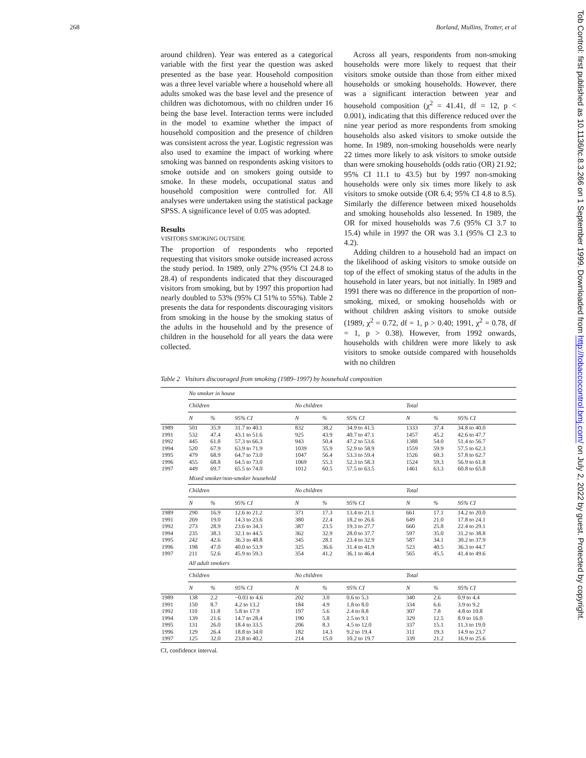268 Borland, Mullins, Trotter, et al
Tob Control: first published as 10.1136/tc.8.3.266 on 1 September 1999. Downloaded from http://tobaccocontrol.bmj.com/ on July 2, 2022 by guest. Protected by copyright.
around children). Year was entered as a categorical variable with the first year the question was asked presented as the base year. Household composition was a three level variable where a household where all adults smoked was the base level and the presence of children was dichotomous, with no children under 16 being the base level. Interaction terms were included in the model to examine whether the impact of household composition and the presence of children was consistent across the year. Logistic regression was also used to examine the impact of working where smoking was banned on respondents asking visitors to smoke outside and on smokers going outside to smoke. In these models, occupational status and household composition were controlled for. All analyses were undertaken using the statistical package SPSS. A significance level of 0.05 was adopted.
Results
VISITORS SMOKING OUTSIDE
The proportion of respondents who reported requesting that visitors smoke outside increased across the study period. In 1989, only 27% (95% CI 24.8 to 28.4) of respondents indicated that they discouraged visitors from smoking, but by 1997 this proportion had nearly doubled to 53% (95% CI 51% to 55%). Table 2 presents the data for respondents discouraging visitors from smoking in the house by the smoking status of the adults in the household and by the presence of children in the household for all years the data were collected.
Across all years, respondents from non-smoking households were more likely to request that their visitors smoke outside than those from either mixed households or smoking households. However, there was a significant interaction between year and household composition (χ<sup>2</sup> = 41.41, df = 12, p < 0.001), indicating that this difference reduced over the nine year period as more respondents from smoking households also asked visitors to smoke outside the home. In 1989, non-smoking households were nearly 22 times more likely to ask visitors to smoke outside than were smoking households (odds ratio (OR) 21.92; 95% CI 11.1 to 43.5) but by 1997 non-smoking households were only six times more likely to ask visitors to smoke outside (OR 6.4; 95% CI 4.8 to 8.5). Similarly the difference between mixed households and smoking households also lessened. In 1989, the OR for mixed households was 7.6 (95% CI 3.7 to 15.4) while in 1997 the OR was 3.1 (95% CI 2.3 to 4.2).
Adding children to a household had an impact on the likelihood of asking visitors to smoke outside on top of the effect of smoking status of the adults in the household in later years, but not initially. In 1989 and 1991 there was no difference in the proportion of non-smoking, mixed, or smoking households with or without children asking visitors to smoke outside (1989, χ<sup>2</sup> = 0.72, df = 1, p > 0.40; 1991, χ<sup>2</sup> = 0.78, df = 1, p > 0.38). However, from 1992 onwards, households with children were more likely to ask visitors to smoke outside compared with households with no children
Table 2 Visitors discouraged from smoking (1989–1997) by household composition
| | No smoker in house | | | | | | | | |
| | Children | | | No children | | | Total | | |
| | N | % | 95% CI | N | % | 95% CI | N | % | 95% CI |
| 1989 | 501 | 35.9 | 31.7 to 40.1 | 832 | 38.2 | 34.9 to 41.5 | 1333 | 37.4 | 34.8 to 40.0 |
| 1991 | 532 | 47.4 | 43.1 to 51.6 | 925 | 43.9 | 40.7 to 47.1 | 1457 | 45.2 | 42.6 to 47.7 |
| 1992 | 445 | 61.8 | 57.3 to 66.3 | 943 | 50.4 | 47.2 to 53.6 | 1388 | 54.0 | 51.4 to 56.7 |
| 1994 | 520 | 67.9 | 63.9 to 71.9 | 1039 | 55.9 | 52.9 to 58.9 | 1559 | 59.9 | 57.5 to 62.3 |
| 1995 | 479 | 68.9 | 64.7 to 73.0 | 1047 | 56.4 | 53.3 to 59.4 | 1526 | 60.3 | 57.8 to 62.7 |
| 1996 | 455 | 68.8 | 64.5 to 73.0 | 1069 | 55.3 | 52.3 to 58.3 | 1524 | 59.3 | 56.9 to 61.8 |
| 1997 | 449 | 69.7 | 65.5 to 74.0 | 1012 | 60.5 | 57.5 to 63.5 | 1461 | 63.3 | 60.8 to 65.8 |
| | Mixed smoker/non-smoker household | | | | | | | | |
| | Children | | | No children | | | Total | | |
| | N | % | 95% CI | N | % | 95% CI | N | % | 95% CI |
| 1989 | 290 | 16.9 | 12.6 to 21.2 | 371 | 17.3 | 13.4 to 21.1 | 661 | 17.1 | 14.2 to 20.0 |
| 1991 | 269 | 19.0 | 14.3 to 23.6 | 380 | 22.4 | 18.2 to 26.6 | 649 | 21.0 | 17.8 to 24.1 |
| 1992 | 273 | 28.9 | 23.6 to 34.3 | 387 | 23.5 | 19.3 to 27.7 | 660 | 25.8 | 22.4 to 29.1 |
| 1994 | 235 | 38.3 | 32.1 to 44.5 | 362 | 32.9 | 28.0 to 37.7 | 597 | 35.0 | 31.2 to 38.8 |
| 1995 | 242 | 42.6 | 36.3 to 48.8 | 345 | 28.1 | 23.4 to 32.9 | 587 | 34.1 | 30.2 to 37.9 |
| 1996 | 198 | 47.0 | 40.0 to 53.9 | 325 | 36.6 | 31.4 to 41.9 | 523 | 40.5 | 36.3 to 44.7 |
| 1997 | 211 | 52.6 | 45.9 to 59.3 | 354 | 41.2 | 36.1 to 46.4 | 565 | 45.5 | 41.4 to 49.6 |
| | All adult smokers | | | | | | | | |
| | Children | | | No children | | | Total | | |
| | N | % | 95% CI | N | % | 95% CI | N | % | 95% CI |
| 1989 | 138 | 2.2 | −0.03 to 4.6 | 202 | 3.0 | 0.6 to 5.3 | 340 | 2.6 | 0.9 to 4.4 |
| 1991 | 150 | 8.7 | 4.2 to 13.2 | 184 | 4.9 | 1.8 to 8.0 | 334 | 6.6 | 3.9 to 9.2 |
| 1992 | 110 | 11.8 | 5.8 to 17.9 | 197 | 5.6 | 2.4 to 8.8 | 307 | 7.8 | 4.8 to 10.8 |
| 1994 | 139 | 21.6 | 14.7 to 28.4 | 190 | 5.8 | 2.5 to 9.1 | 329 | 12.5 | 8.9 to 16.0 |
| 1995 | 131 | 26.0 | 18.4 to 33.5 | 206 | 8.3 | 4.5 to 12.0 | 337 | 15.1 | 11.3 to 19.0 |
| 1996 | 129 | 26.4 | 18.8 to 34.0 | 182 | 14.3 | 9.2 to 19.4 | 311 | 19.3 | 14.9 to 23.7 |
| 1997 | 125 | 32.0 | 23.8 to 40.2 | 214 | 15.0 | 10.2 to 19.7 | 339 | 21.2 | 16.9 to 25.6 |
CI, confidence interval.